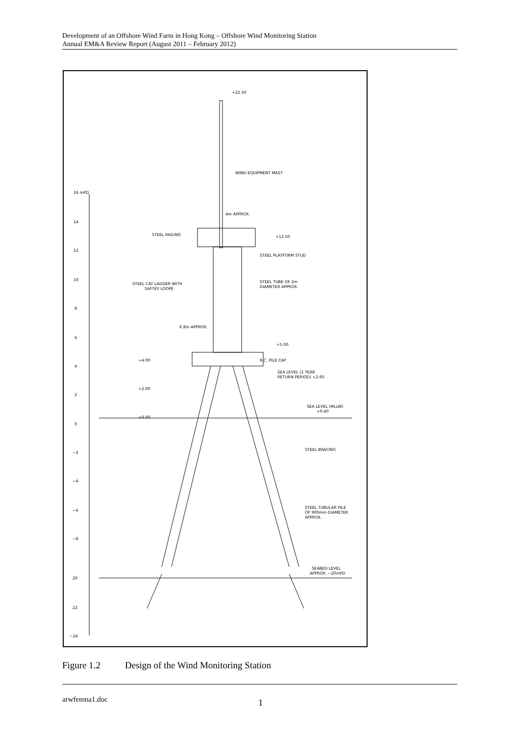Development of an Offshore Wind Farm in Hong Kong – Offshore Wind Monitoring Station
Annual EM&A Review Report (August 2011 – February 2012)
16 mPD
14
12
10
8
6
4
2
0
−2
−4
−6
−8
20
22
−24
+22.50
WIND EQUIPMENT MAST
4m APPROX.
STEEL RAILING
+12.50
STEEL PLATFORM STUD
STEEL CAT LADDER WITH
SAFTEY LOOPE
STEEL TUBE OF 2m
DIAMETER APPROX.
6.8m APPROX.
+5.00
+4.00
R.C. PILE CAP
SEA LEVEL (2 YEAR
RETURN PERIOD) +2.60
+2.00
SEA LEVEL (MLLW)
+0.40
+0.00
STEEL BRACING
STEEL TUBULAR PILE
OF 900mm DIAMETER
APPROX.
SEABED LEVEL
APPROX. −20mPD
Figure 1.2 Design of the Wind Monitoring Station
arwfemna1.doc
1